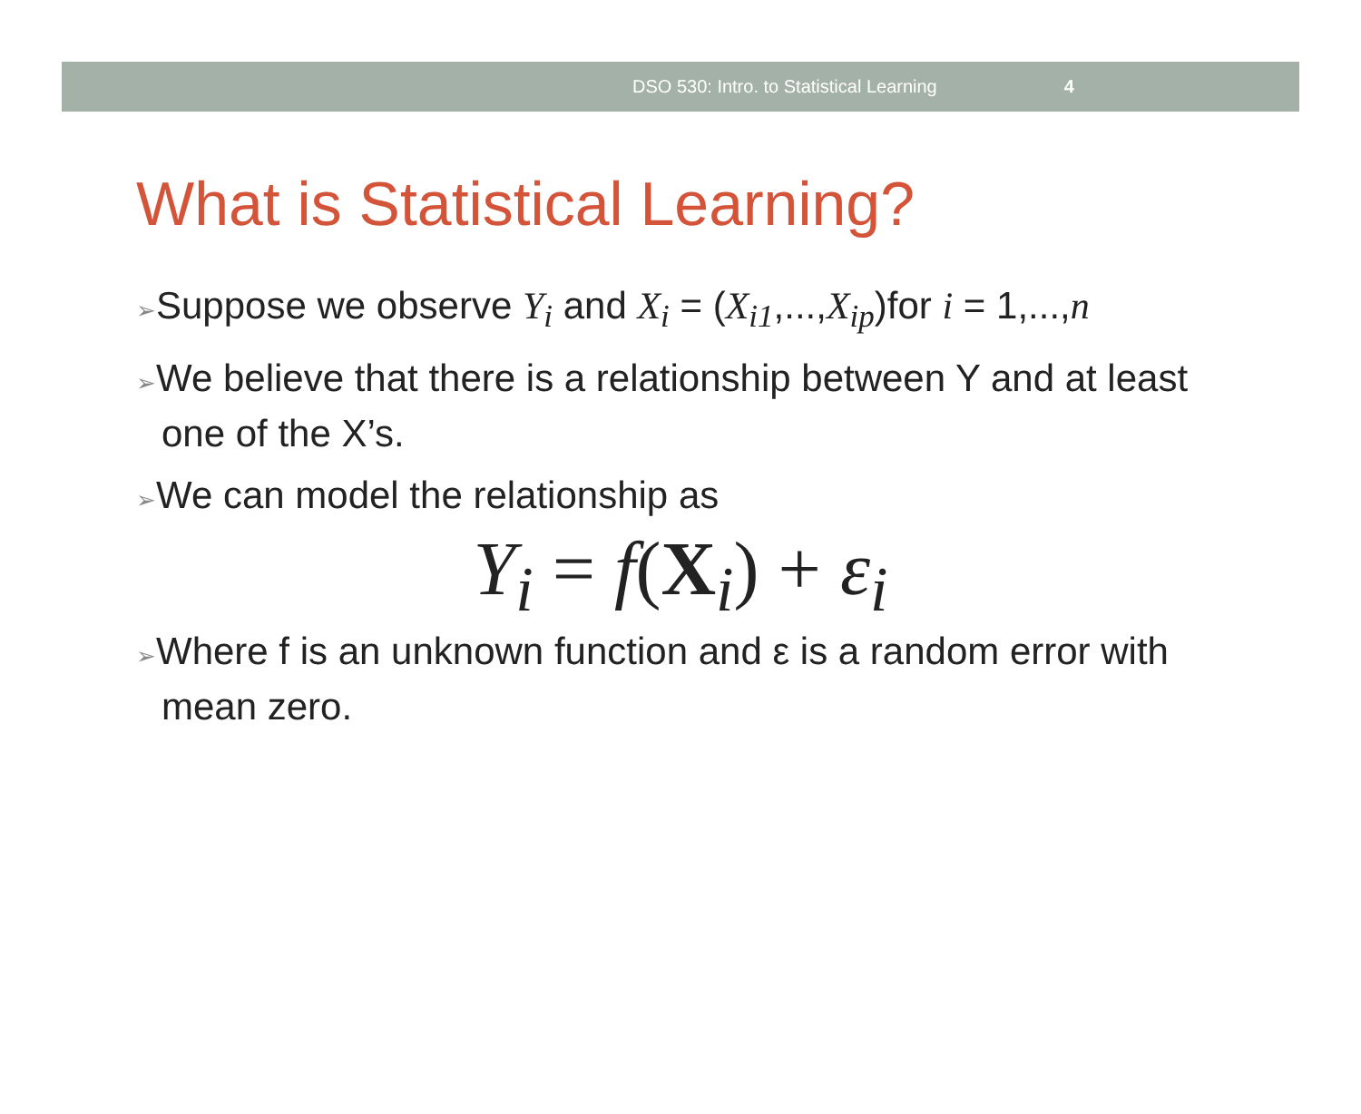DSO 530: Intro. to Statistical Learning 4
What is Statistical Learning?
➢Suppose we observe Y<sub>i</sub> and X<sub>i</sub> = (X<sub>i1</sub>,...,X<sub>ip</sub>)for i = 1,...,n
➢We believe that there is a relationship between Y and at least one of the X’s.
➢We can model the relationship as
Y<sub>i</sub> = f(X<sub>i</sub>) + ε<sub>i</sub>
➢Where f is an unknown function and ε is a random error with mean zero.